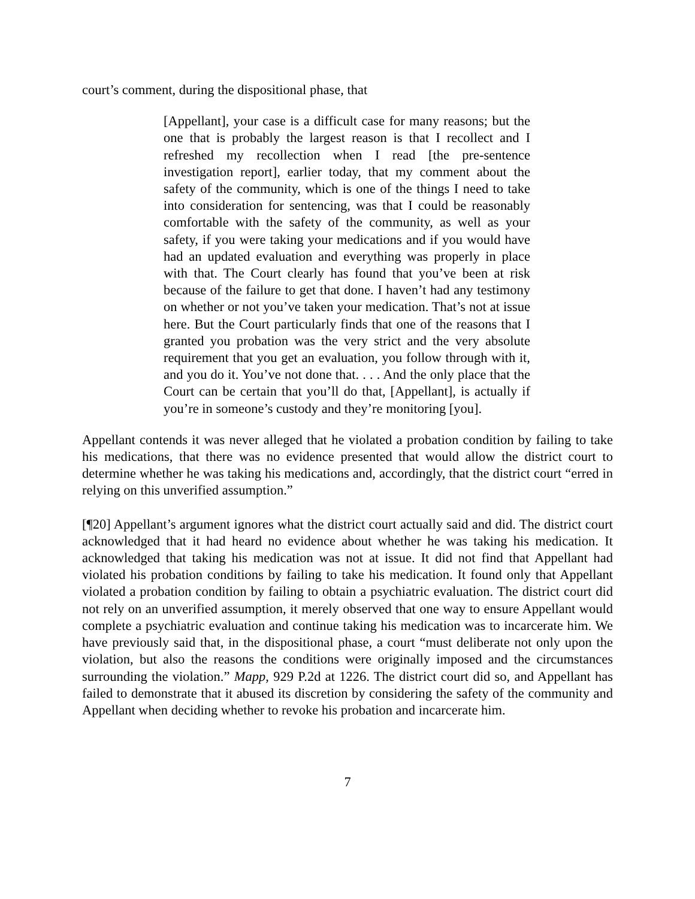court’s comment, during the dispositional phase, that
[Appellant], your case is a difficult case for many reasons; but the one that is probably the largest reason is that I recollect and I refreshed my recollection when I read [the pre-sentence investigation report], earlier today, that my comment about the safety of the community, which is one of the things I need to take into consideration for sentencing, was that I could be reasonably comfortable with the safety of the community, as well as your safety, if you were taking your medications and if you would have had an updated evaluation and everything was properly in place with that. The Court clearly has found that you’ve been at risk because of the failure to get that done. I haven’t had any testimony on whether or not you’ve taken your medication. That’s not at issue here. But the Court particularly finds that one of the reasons that I granted you probation was the very strict and the very absolute requirement that you get an evaluation, you follow through with it, and you do it. You’ve not done that. . . . And the only place that the Court can be certain that you’ll do that, [Appellant], is actually if you’re in someone’s custody and they’re monitoring [you].
Appellant contends it was never alleged that he violated a probation condition by failing to take his medications, that there was no evidence presented that would allow the district court to determine whether he was taking his medications and, accordingly, that the district court “erred in relying on this unverified assumption.”
[¶20] Appellant’s argument ignores what the district court actually said and did. The district court acknowledged that it had heard no evidence about whether he was taking his medication. It acknowledged that taking his medication was not at issue. It did not find that Appellant had violated his probation conditions by failing to take his medication. It found only that Appellant violated a probation condition by failing to obtain a psychiatric evaluation. The district court did not rely on an unverified assumption, it merely observed that one way to ensure Appellant would complete a psychiatric evaluation and continue taking his medication was to incarcerate him. We have previously said that, in the dispositional phase, a court “must deliberate not only upon the violation, but also the reasons the conditions were originally imposed and the circumstances surrounding the violation.” Mapp, 929 P.2d at 1226. The district court did so, and Appellant has failed to demonstrate that it abused its discretion by considering the safety of the community and Appellant when deciding whether to revoke his probation and incarcerate him.
7